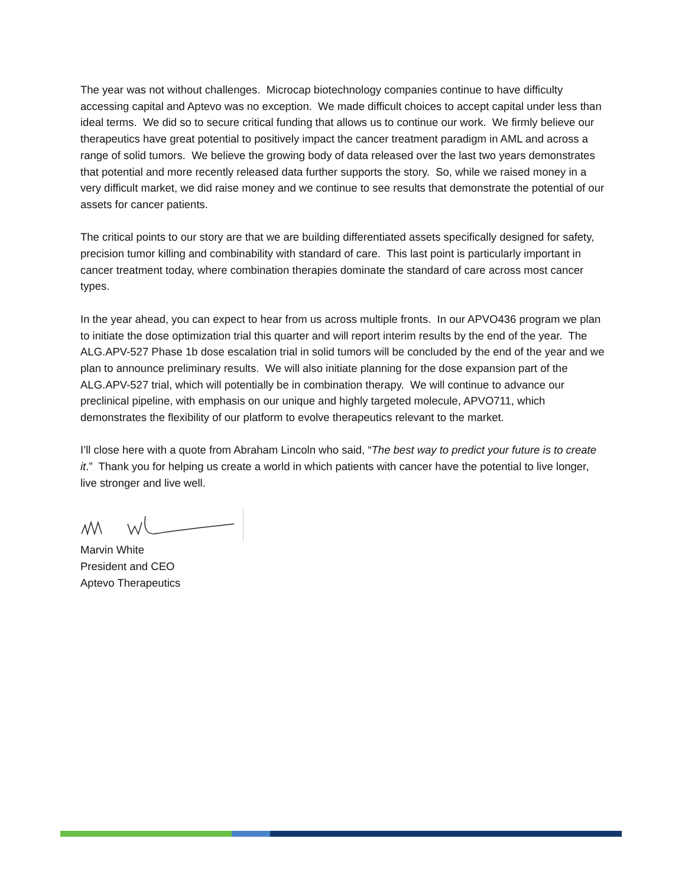The year was not without challenges. Microcap biotechnology companies continue to have difficulty accessing capital and Aptevo was no exception. We made difficult choices to accept capital under less than ideal terms. We did so to secure critical funding that allows us to continue our work. We firmly believe our therapeutics have great potential to positively impact the cancer treatment paradigm in AML and across a range of solid tumors. We believe the growing body of data released over the last two years demonstrates that potential and more recently released data further supports the story. So, while we raised money in a very difficult market, we did raise money and we continue to see results that demonstrate the potential of our assets for cancer patients.
The critical points to our story are that we are building differentiated assets specifically designed for safety, precision tumor killing and combinability with standard of care. This last point is particularly important in cancer treatment today, where combination therapies dominate the standard of care across most cancer types.
In the year ahead, you can expect to hear from us across multiple fronts. In our APVO436 program we plan to initiate the dose optimization trial this quarter and will report interim results by the end of the year. The ALG.APV-527 Phase 1b dose escalation trial in solid tumors will be concluded by the end of the year and we plan to announce preliminary results. We will also initiate planning for the dose expansion part of the ALG.APV-527 trial, which will potentially be in combination therapy. We will continue to advance our preclinical pipeline, with emphasis on our unique and highly targeted molecule, APVO711, which demonstrates the flexibility of our platform to evolve therapeutics relevant to the market.
I’ll close here with a quote from Abraham Lincoln who said, “The best way to predict your future is to create it.” Thank you for helping us create a world in which patients with cancer have the potential to live longer, live stronger and live well.
Marvin White
President and CEO
Aptevo Therapeutics